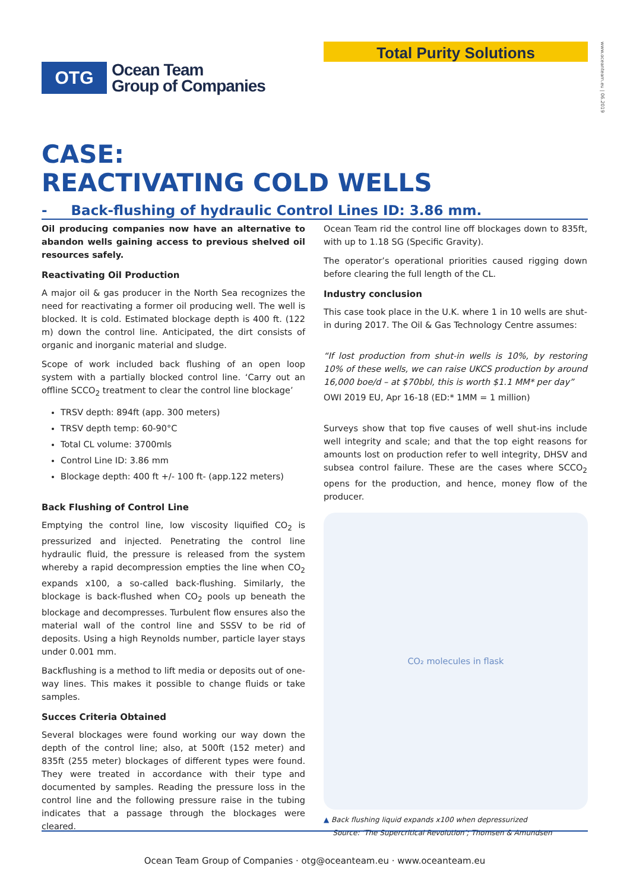Total Purity Solutions
www.oceanteam.eu | 06.2019
OTG
Ocean Team
Group of Companies
CASE:
REACTIVATING COLD WELLS
- Back-flushing of hydraulic Control Lines ID: 3.86 mm.
Oil producing companies now have an alternative to abandon wells gaining access to previous shelved oil resources safely.
Reactivating Oil Production
A major oil & gas producer in the North Sea recognizes the need for reactivating a former oil producing well. The well is blocked. It is cold. Estimated blockage depth is 400 ft. (122 m) down the control line. Anticipated, the dirt consists of organic and inorganic material and sludge.
Scope of work included back flushing of an open loop system with a partially blocked control line. ‘Carry out an offline SCCO<sub>2</sub> treatment to clear the control line blockage’
TRSV depth: 894ft (app. 300 meters)
TRSV depth temp: 60-90°C
Total CL volume: 3700mls
Control Line ID: 3.86 mm
Blockage depth: 400 ft +/- 100 ft- (app.122 meters)
Back Flushing of Control Line
Emptying the control line, low viscosity liquified CO<sub>2</sub> is pressurized and injected. Penetrating the control line hydraulic fluid, the pressure is released from the system whereby a rapid decompression empties the line when CO<sub>2</sub> expands x100, a so-called back-flushing. Similarly, the blockage is back-flushed when CO<sub>2</sub> pools up beneath the blockage and decompresses. Turbulent flow ensures also the material wall of the control line and SSSV to be rid of deposits. Using a high Reynolds number, particle layer stays under 0.001 mm.
Backflushing is a method to lift media or deposits out of one-way lines. This makes it possible to change fluids or take samples.
Succes Criteria Obtained
Several blockages were found working our way down the depth of the control line; also, at 500ft (152 meter) and 835ft (255 meter) blockages of different types were found. They were treated in accordance with their type and documented by samples. Reading the pressure loss in the control line and the following pressure raise in the tubing indicates that a passage through the blockages were cleared.
Ocean Team rid the control line off blockages down to 835ft, with up to 1.18 SG (Specific Gravity).
The operator’s operational priorities caused rigging down before clearing the full length of the CL.
Industry conclusion
This case took place in the U.K. where 1 in 10 wells are shut-in during 2017. The Oil & Gas Technology Centre assumes:
“If lost production from shut-in wells is 10%, by restoring 10% of these wells, we can raise UKCS production by around 16,000 boe/d – at $70bbl, this is worth $1.1 MM* per day”
OWI 2019 EU, Apr 16-18 (ED:* 1MM = 1 million)
Surveys show that top five causes of well shut-ins include well integrity and scale; and that the top eight reasons for amounts lost on production refer to well integrity, DHSV and subsea control failure. These are the cases where SCCO<sub>2</sub> opens for the production, and hence, money flow of the producer.
CO₂ molecules in flask
▲ Back flushing liquid expands x100 when depressurized
Source: ‘The Supercritical Revolution’; Thomsen & Amundsen
Ocean Team Group of Companies · otg@oceanteam.eu · www.oceanteam.eu